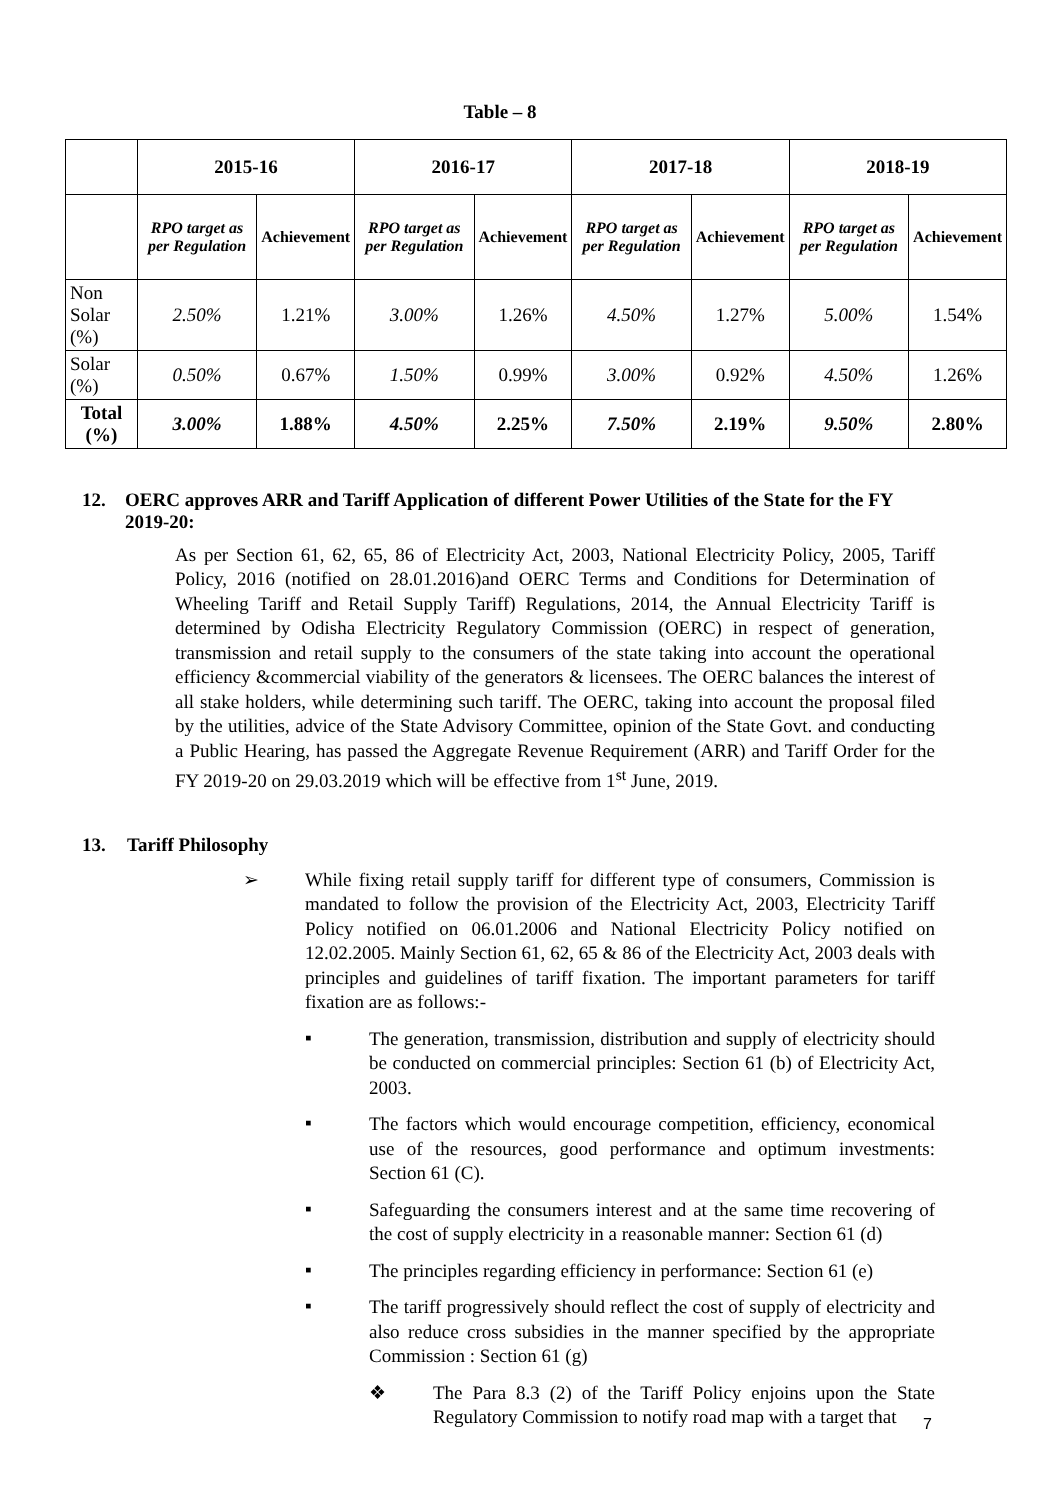Table – 8
| | 2015-16 | | 2016-17 | | 2017-18 | | 2018-19 | |
| --- | --- | --- | --- | --- | --- | --- | --- | --- |
| | RPO target as per Regulation | Achievement | RPO target as per Regulation | Achievement | RPO target as per Regulation | Achievement | RPO target as per Regulation | Achievement |
| Non Solar (%) | 2.50% | 1.21% | 3.00% | 1.26% | 4.50% | 1.27% | 5.00% | 1.54% |
| Solar (%) | 0.50% | 0.67% | 1.50% | 0.99% | 3.00% | 0.92% | 4.50% | 1.26% |
| Total (%) | 3.00% | 1.88% | 4.50% | 2.25% | 7.50% | 2.19% | 9.50% | 2.80% |
12. OERC approves ARR and Tariff Application of different Power Utilities of the State for the FY 2019-20:
As per Section 61, 62, 65, 86 of Electricity Act, 2003, National Electricity Policy, 2005, Tariff Policy, 2016 (notified on 28.01.2016)and OERC Terms and Conditions for Determination of Wheeling Tariff and Retail Supply Tariff) Regulations, 2014, the Annual Electricity Tariff is determined by Odisha Electricity Regulatory Commission (OERC) in respect of generation, transmission and retail supply to the consumers of the state taking into account the operational efficiency &commercial viability of the generators & licensees. The OERC balances the interest of all stake holders, while determining such tariff. The OERC, taking into account the proposal filed by the utilities, advice of the State Advisory Committee, opinion of the State Govt. and conducting a Public Hearing, has passed the Aggregate Revenue Requirement (ARR) and Tariff Order for the FY 2019-20 on 29.03.2019 which will be effective from 1<sup>st</sup> June, 2019.
13. Tariff Philosophy
➢
While fixing retail supply tariff for different type of consumers, Commission is mandated to follow the provision of the Electricity Act, 2003, Electricity Tariff Policy notified on 06.01.2006 and National Electricity Policy notified on 12.02.2005. Mainly Section 61, 62, 65 & 86 of the Electricity Act, 2003 deals with principles and guidelines of tariff fixation. The important parameters for tariff fixation are as follows:-
▪
The generation, transmission, distribution and supply of electricity should be conducted on commercial principles: Section 61 (b) of Electricity Act, 2003.
▪
The factors which would encourage competition, efficiency, economical use of the resources, good performance and optimum investments: Section 61 (C).
▪
Safeguarding the consumers interest and at the same time recovering of the cost of supply electricity in a reasonable manner: Section 61 (d)
▪
The principles regarding efficiency in performance: Section 61 (e)
▪
The tariff progressively should reflect the cost of supply of electricity and also reduce cross subsidies in the manner specified by the appropriate Commission : Section 61 (g)
❖
The Para 8.3 (2) of the Tariff Policy enjoins upon the State Regulatory Commission to notify road map with a target that
7